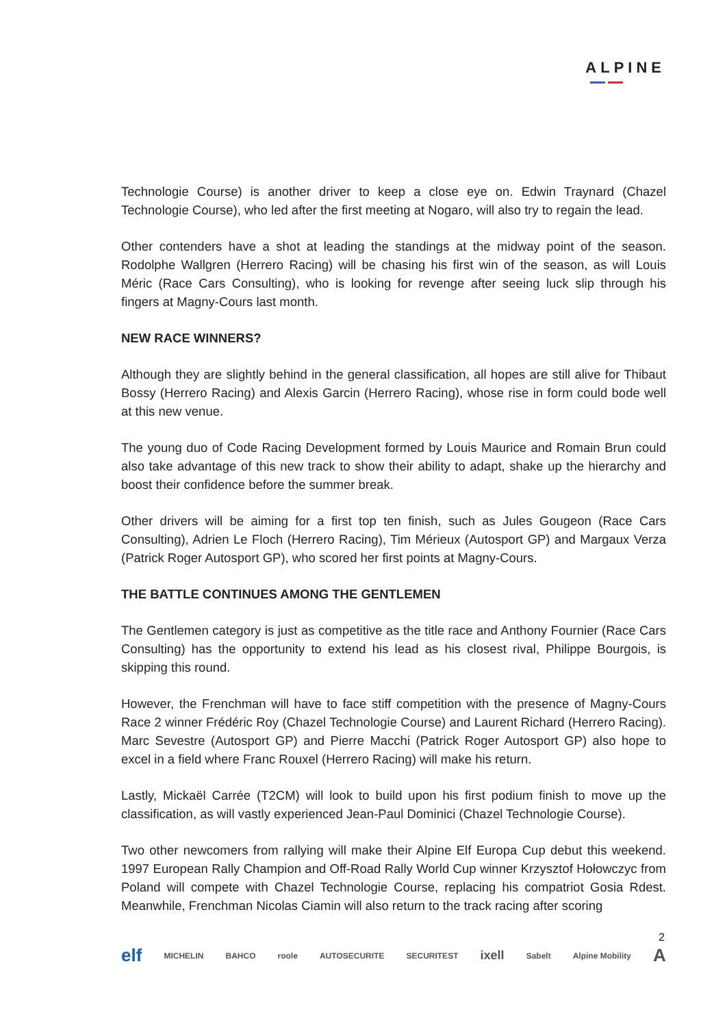ALPINE
Technologie Course) is another driver to keep a close eye on. Edwin Traynard (Chazel Technologie Course), who led after the first meeting at Nogaro, will also try to regain the lead.
Other contenders have a shot at leading the standings at the midway point of the season. Rodolphe Wallgren (Herrero Racing) will be chasing his first win of the season, as will Louis Méric (Race Cars Consulting), who is looking for revenge after seeing luck slip through his fingers at Magny-Cours last month.
NEW RACE WINNERS?
Although they are slightly behind in the general classification, all hopes are still alive for Thibaut Bossy (Herrero Racing) and Alexis Garcin (Herrero Racing), whose rise in form could bode well at this new venue.
The young duo of Code Racing Development formed by Louis Maurice and Romain Brun could also take advantage of this new track to show their ability to adapt, shake up the hierarchy and boost their confidence before the summer break.
Other drivers will be aiming for a first top ten finish, such as Jules Gougeon (Race Cars Consulting), Adrien Le Floch (Herrero Racing), Tim Mérieux (Autosport GP) and Margaux Verza (Patrick Roger Autosport GP), who scored her first points at Magny-Cours.
THE BATTLE CONTINUES AMONG THE GENTLEMEN
The Gentlemen category is just as competitive as the title race and Anthony Fournier (Race Cars Consulting) has the opportunity to extend his lead as his closest rival, Philippe Bourgois, is skipping this round.
However, the Frenchman will have to face stiff competition with the presence of Magny-Cours Race 2 winner Frédéric Roy (Chazel Technologie Course) and Laurent Richard (Herrero Racing). Marc Sevestre (Autosport GP) and Pierre Macchi (Patrick Roger Autosport GP) also hope to excel in a field where Franc Rouxel (Herrero Racing) will make his return.
Lastly, Mickaël Carrée (T2CM) will look to build upon his first podium finish to move up the classification, as will vastly experienced Jean-Paul Dominici (Chazel Technologie Course).
Two other newcomers from rallying will make their Alpine Elf Europa Cup debut this weekend. 1997 European Rally Champion and Off-Road Rally World Cup winner Krzysztof Hołowczyc from Poland will compete with Chazel Technologie Course, replacing his compatriot Gosia Rdest. Meanwhile, Frenchman Nicolas Ciamin will also return to the track racing after scoring
2
elf MICHELIN BAHCO roole AUTOSECURITE SECURITEST ixell Sabelt Alpine Mobility A